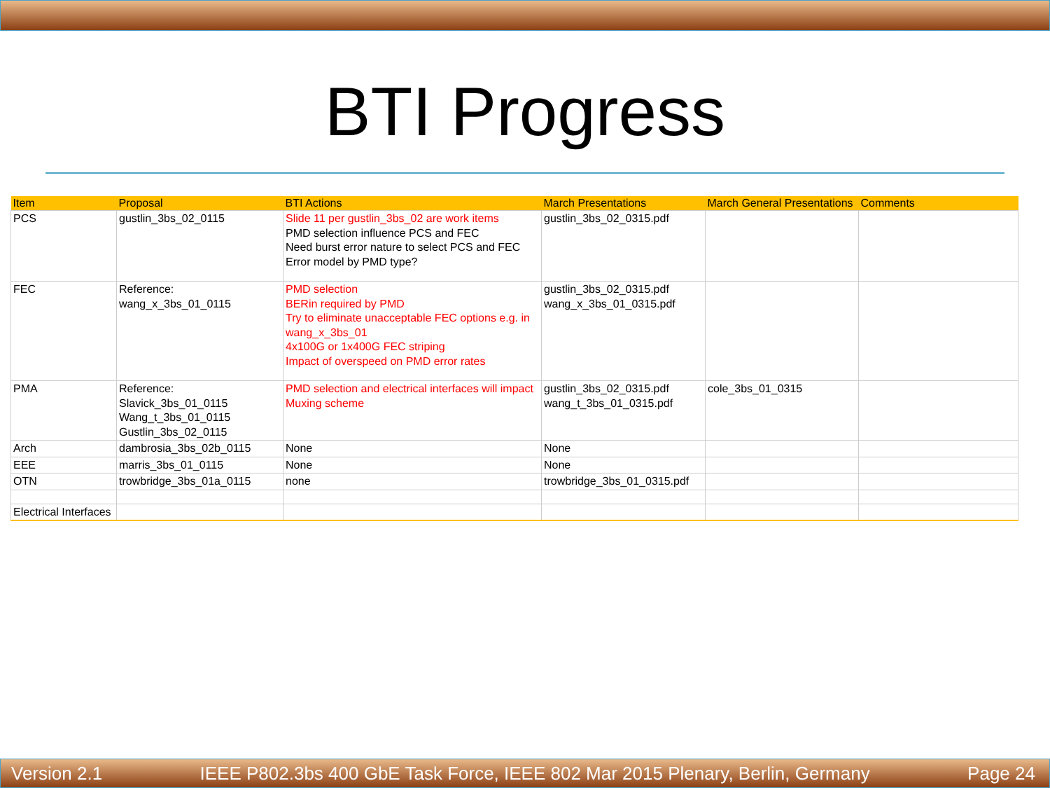BTI Progress
| Item | Proposal | BTI Actions | March Presentations | March General Presentations | Comments |
| --- | --- | --- | --- | --- | --- |
| PCS | gustlin_3bs_02_0115 | Slide 11 per gustlin_3bs_02 are work items PMD selection influence PCS and FEC Need burst error nature to select PCS and FEC Error model by PMD type? | gustlin_3bs_02_0315.pdf | | |
| FEC | Reference: wang_x_3bs_01_0115 | PMD selection BERin required by PMD Try to eliminate unacceptable FEC options e.g. in wang_x_3bs_01 4x100G or 1x400G FEC striping Impact of overspeed on PMD error rates | gustlin_3bs_02_0315.pdf wang_x_3bs_01_0315.pdf | | |
| PMA | Reference: Slavick_3bs_01_0115 Wang_t_3bs_01_0115 Gustlin_3bs_02_0115 | PMD selection and electrical interfaces will impact Muxing scheme | gustlin_3bs_02_0315.pdf wang_t_3bs_01_0315.pdf | cole_3bs_01_0315 | |
| Arch | dambrosia_3bs_02b_0115 | None | None | | |
| EEE | marris_3bs_01_0115 | None | None | | |
| OTN | trowbridge_3bs_01a_0115 | none | trowbridge_3bs_01_0315.pdf | | |
| Electrical Interfaces | | | | | |
Version 2.1 IEEE P802.3bs 400 GbE Task Force, IEEE 802 Mar 2015 Plenary, Berlin, Germany Page 24